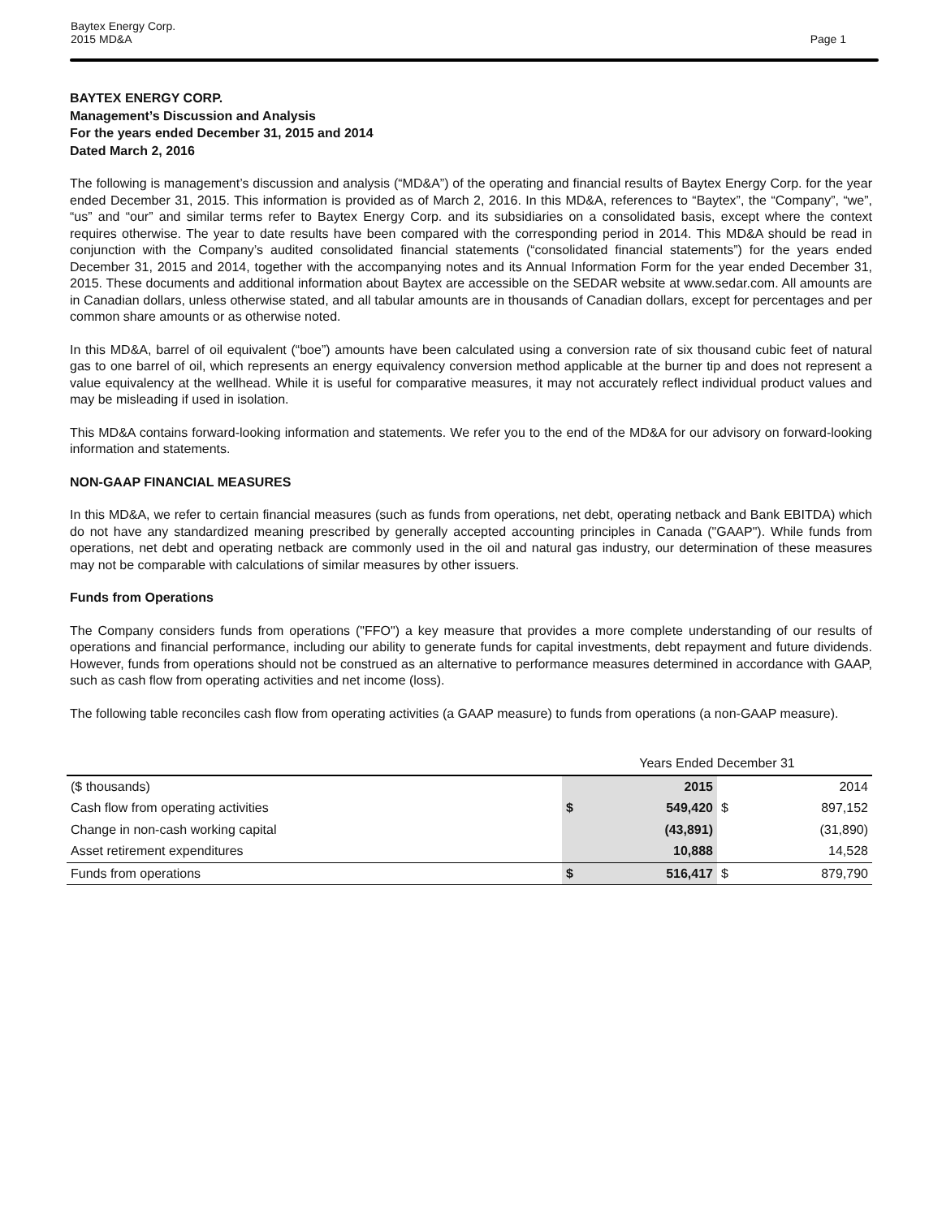Baytex Energy Corp.
2015 MD&A
Page 1
BAYTEX ENERGY CORP.
Management’s Discussion and Analysis
For the years ended December 31, 2015 and 2014
Dated March 2, 2016
The following is management’s discussion and analysis (“MD&A”) of the operating and financial results of Baytex Energy Corp. for the year ended December 31, 2015. This information is provided as of March 2, 2016. In this MD&A, references to “Baytex”, the “Company”, “we”, “us” and “our” and similar terms refer to Baytex Energy Corp. and its subsidiaries on a consolidated basis, except where the context requires otherwise. The year to date results have been compared with the corresponding period in 2014. This MD&A should be read in conjunction with the Company’s audited consolidated financial statements (“consolidated financial statements”) for the years ended December 31, 2015 and 2014, together with the accompanying notes and its Annual Information Form for the year ended December 31, 2015. These documents and additional information about Baytex are accessible on the SEDAR website at www.sedar.com. All amounts are in Canadian dollars, unless otherwise stated, and all tabular amounts are in thousands of Canadian dollars, except for percentages and per common share amounts or as otherwise noted.
In this MD&A, barrel of oil equivalent (“boe”) amounts have been calculated using a conversion rate of six thousand cubic feet of natural gas to one barrel of oil, which represents an energy equivalency conversion method applicable at the burner tip and does not represent a value equivalency at the wellhead. While it is useful for comparative measures, it may not accurately reflect individual product values and may be misleading if used in isolation.
This MD&A contains forward-looking information and statements. We refer you to the end of the MD&A for our advisory on forward-looking information and statements.
NON-GAAP FINANCIAL MEASURES
In this MD&A, we refer to certain financial measures (such as funds from operations, net debt, operating netback and Bank EBITDA) which do not have any standardized meaning prescribed by generally accepted accounting principles in Canada ("GAAP"). While funds from operations, net debt and operating netback are commonly used in the oil and natural gas industry, our determination of these measures may not be comparable with calculations of similar measures by other issuers.
Funds from Operations
The Company considers funds from operations ("FFO") a key measure that provides a more complete understanding of our results of operations and financial performance, including our ability to generate funds for capital investments, debt repayment and future dividends. However, funds from operations should not be construed as an alternative to performance measures determined in accordance with GAAP, such as cash flow from operating activities and net income (loss).
The following table reconciles cash flow from operating activities (a GAAP measure) to funds from operations (a non-GAAP measure).
| | Years Ended December 31 | | | |
| ($ thousands) | 2015 | | | 2014 |
| Cash flow from operating activities | $ | 549,420 | $ | 897,152 |
| Change in non-cash working capital | | (43,891) | | (31,890) |
| Asset retirement expenditures | | 10,888 | | 14,528 |
| Funds from operations | $ | 516,417 | $ | 879,790 |